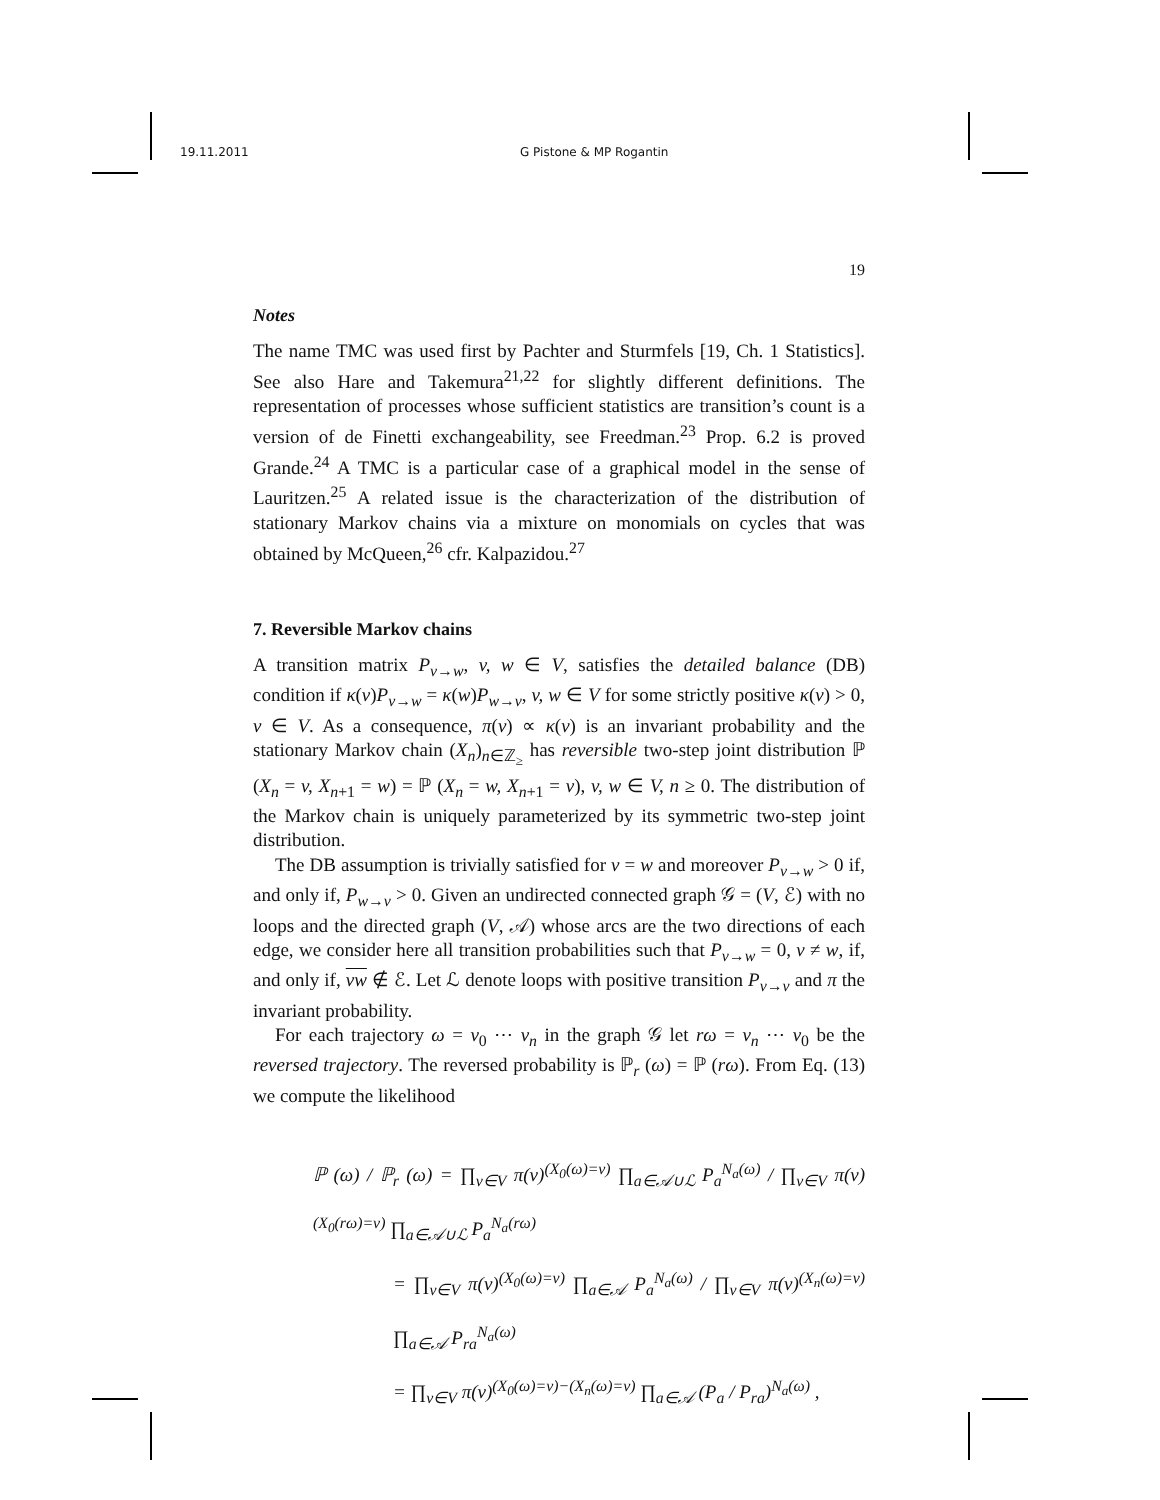19.11.2011 G Pistone & MP Rogantin
19
Notes
The name TMC was used first by Pachter and Sturmfels [19, Ch. 1 Statistics]. See also Hare and Takemura<sup>21,22</sup> for slightly different definitions. The representation of processes whose sufficient statistics are transition’s count is a version of de Finetti exchangeability, see Freedman.<sup>23</sup> Prop. 6.2 is proved Grande.<sup>24</sup> A TMC is a particular case of a graphical model in the sense of Lauritzen.<sup>25</sup> A related issue is the characterization of the distribution of stationary Markov chains via a mixture on monomials on cycles that was obtained by McQueen,<sup>26</sup> cfr. Kalpazidou.<sup>27</sup>
7. Reversible Markov chains
A transition matrix P<sub>v→w</sub>, v, w ∈ V, satisfies the detailed balance (DB) condition if κ(v)P<sub>v→w</sub> = κ(w)P<sub>w→v</sub>, v, w ∈ V for some strictly positive κ(v) > 0, v ∈ V. As a consequence, π(v) ∝ κ(v) is an invariant probability and the stationary Markov chain (X<sub>n</sub>)<sub>n∈ℤ<sub>≥</sub></sub> has reversible two-step joint distribution ℙ (X<sub>n</sub> = v, X<sub>n+1</sub> = w) = ℙ (X<sub>n</sub> = w, X<sub>n+1</sub> = v), v, w ∈ V, n ≥ 0. The distribution of the Markov chain is uniquely parameterized by its symmetric two-step joint distribution.
The DB assumption is trivially satisfied for v = w and moreover P<sub>v→w</sub> > 0 if, and only if, P<sub>w→v</sub> > 0. Given an undirected connected graph 𝒢 = (V, ℰ) with no loops and the directed graph (V, 𝒜) whose arcs are the two directions of each edge, we consider here all transition probabilities such that P<sub>v→w</sub> = 0, v ≠ w, if, and only if, vw ∉ ℰ. Let ℒ denote loops with positive transition P<sub>v→v</sub> and π the invariant probability.
For each trajectory ω = v<sub>0</sub> ⋯ v<sub>n</sub> in the graph 𝒢 let rω = v<sub>n</sub> ⋯ v<sub>0</sub> be the reversed trajectory. The reversed probability is ℙ<sub>r</sub> (ω) = ℙ (rω). From Eq. (13) we compute the likelihood
ℙ (ω) / ℙ<sub>r</sub> (ω) = ∏<sub>v∈V</sub> π(v)<sup>(X<sub>0</sub>(ω)=v)</sup> ∏<sub>a∈𝒜∪ℒ</sub> P<sub>a</sub><sup>N<sub>a</sub>(ω)</sup> / ∏<sub>v∈V</sub> π(v)<sup>(X<sub>0</sub>(rω)=v)</sup> ∏<sub>a∈𝒜∪ℒ</sub> P<sub>a</sub><sup>N<sub>a</sub>(rω)</sup>
= ∏<sub>v∈V</sub> π(v)<sup>(X<sub>0</sub>(ω)=v)</sup> ∏<sub>a∈𝒜</sub> P<sub>a</sub><sup>N<sub>a</sub>(ω)</sup> / ∏<sub>v∈V</sub> π(v)<sup>(X<sub>n</sub>(ω)=v)</sup> ∏<sub>a∈𝒜</sub> P<sub>ra</sub><sup>N<sub>a</sub>(ω)</sup>
= ∏<sub>v∈V</sub> π(v)<sup>(X<sub>0</sub>(ω)=v)−(X<sub>n</sub>(ω)=v)</sup> ∏<sub>a∈𝒜</sub> (P<sub>a</sub> / P<sub>ra</sub>)<sup>N<sub>a</sub>(ω)</sup> ,